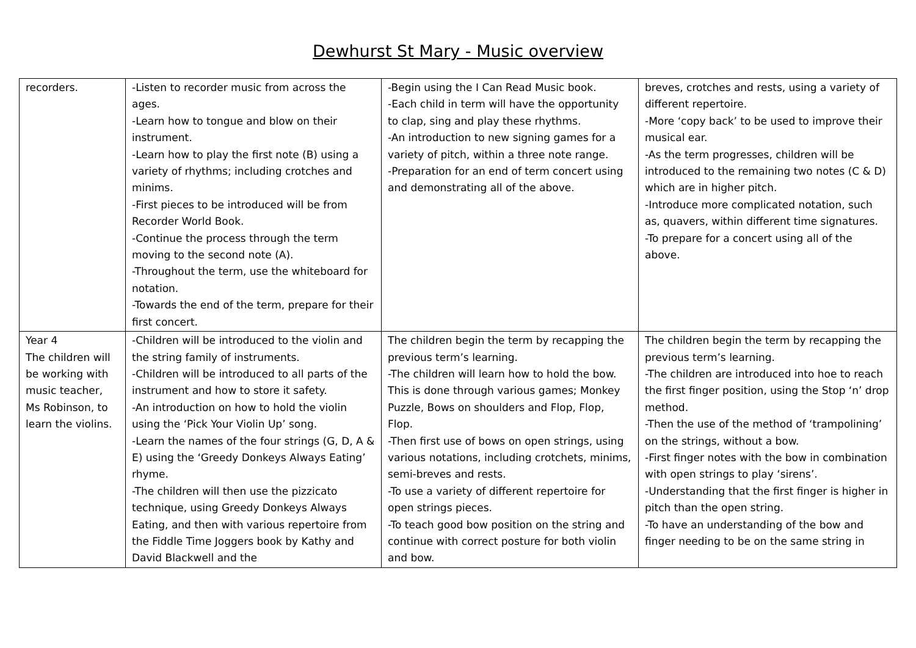Dewhurst St Mary - Music overview
| recorders. | -Listen to recorder music from across the ages. -Learn how to tongue and blow on their instrument. -Learn how to play the first note (B) using a variety of rhythms; including crotches and minims. -First pieces to be introduced will be from Recorder World Book. -Continue the process through the term moving to the second note (A). -Throughout the term, use the whiteboard for notation. -Towards the end of the term, prepare for their first concert. | -Begin using the I Can Read Music book. -Each child in term will have the opportunity to clap, sing and play these rhythms. -An introduction to new signing games for a variety of pitch, within a three note range. -Preparation for an end of term concert using and demonstrating all of the above. | breves, crotches and rests, using a variety of different repertoire. -More ‘copy back’ to be used to improve their musical ear. -As the term progresses, children will be introduced to the remaining two notes (C & D) which are in higher pitch. -Introduce more complicated notation, such as, quavers, within different time signatures. -To prepare for a concert using all of the above. |
| Year 4 The children will be working with music teacher, Ms Robinson, to learn the violins. | -Children will be introduced to the violin and the string family of instruments. -Children will be introduced to all parts of the instrument and how to store it safety. -An introduction on how to hold the violin using the ‘Pick Your Violin Up’ song. -Learn the names of the four strings (G, D, A & E) using the ‘Greedy Donkeys Always Eating’ rhyme. -The children will then use the pizzicato technique, using Greedy Donkeys Always Eating, and then with various repertoire from the Fiddle Time Joggers book by Kathy and David Blackwell and the | The children begin the term by recapping the previous term’s learning. -The children will learn how to hold the bow. This is done through various games; Monkey Puzzle, Bows on shoulders and Flop, Flop, Flop. -Then first use of bows on open strings, using various notations, including crotchets, minims, semi-breves and rests. -To use a variety of different repertoire for open strings pieces. -To teach good bow position on the string and continue with correct posture for both violin and bow. | The children begin the term by recapping the previous term’s learning. -The children are introduced into hoe to reach the first finger position, using the Stop ‘n’ drop method. -Then the use of the method of ‘trampolining’ on the strings, without a bow. -First finger notes with the bow in combination with open strings to play ‘sirens’. -Understanding that the first finger is higher in pitch than the open string. -To have an understanding of the bow and finger needing to be on the same string in |